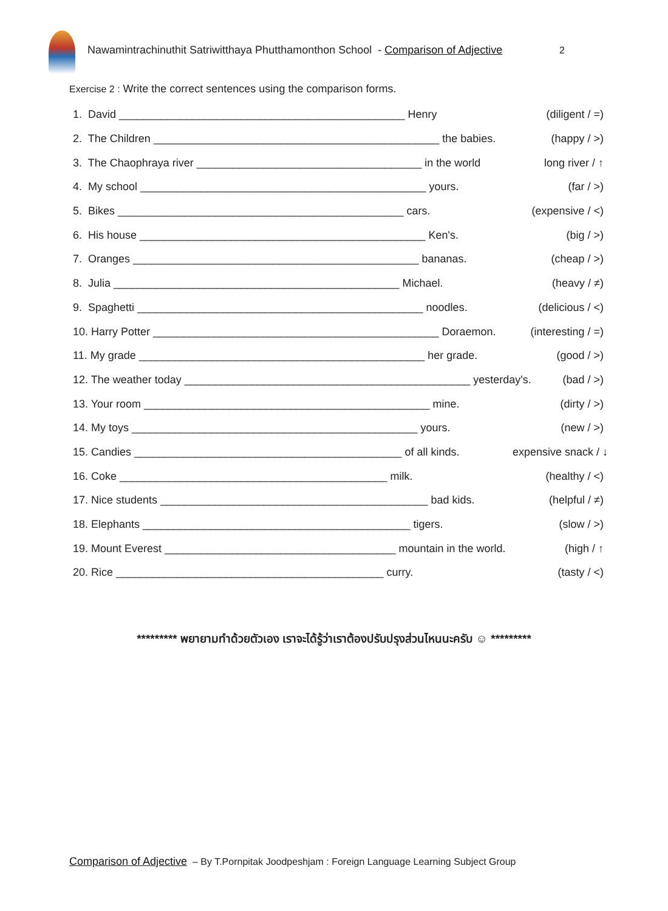Nawamintrachinuthit Satriwitthaya Phutthamonthon School - Comparison of Adjective
2
Exercise 2 : Write the correct sentences using the comparison forms.
1. David _______________________________________________ Henry (diligent / =)
2. The Children _______________________________________________ the babies. (happy / >)
3. The Chaophraya river _____________________________________ in the world long river / ↑
4. My school _______________________________________________ yours. (far / >)
5. Bikes _______________________________________________ cars. (expensive / <)
6. His house _______________________________________________ Ken's. (big / >)
7. Oranges _______________________________________________ bananas. (cheap / >)
8. Julia _______________________________________________ Michael. (heavy / ≠)
9. Spaghetti _______________________________________________ noodles. (delicious / <)
10. Harry Potter _______________________________________________ Doraemon. (interesting / =)
11. My grade _______________________________________________ her grade. (good / >)
12. The weather today _______________________________________________ yesterday's. (bad / >)
13. Your room _______________________________________________ mine. (dirty / >)
14. My toys _______________________________________________ yours. (new / >)
15. Candies ____________________________________________ of all kinds. expensive snack / ↓
16. Coke ____________________________________________ milk. (healthy / <)
17. Nice students ____________________________________________ bad kids. (helpful / ≠)
18. Elephants ____________________________________________ tigers. (slow / >)
19. Mount Everest ______________________________________ mountain in the world. (high / ↑
20. Rice ____________________________________________ curry. (tasty / <)
********* พยายามทำด้วยตัวเอง เราจะได้รู้ว่าเราต้องปรับปรุงส่วนไหนนะครับ ☺ *********
Comparison of Adjective – By T.Pornpitak Joodpeshjam : Foreign Language Learning Subject Group